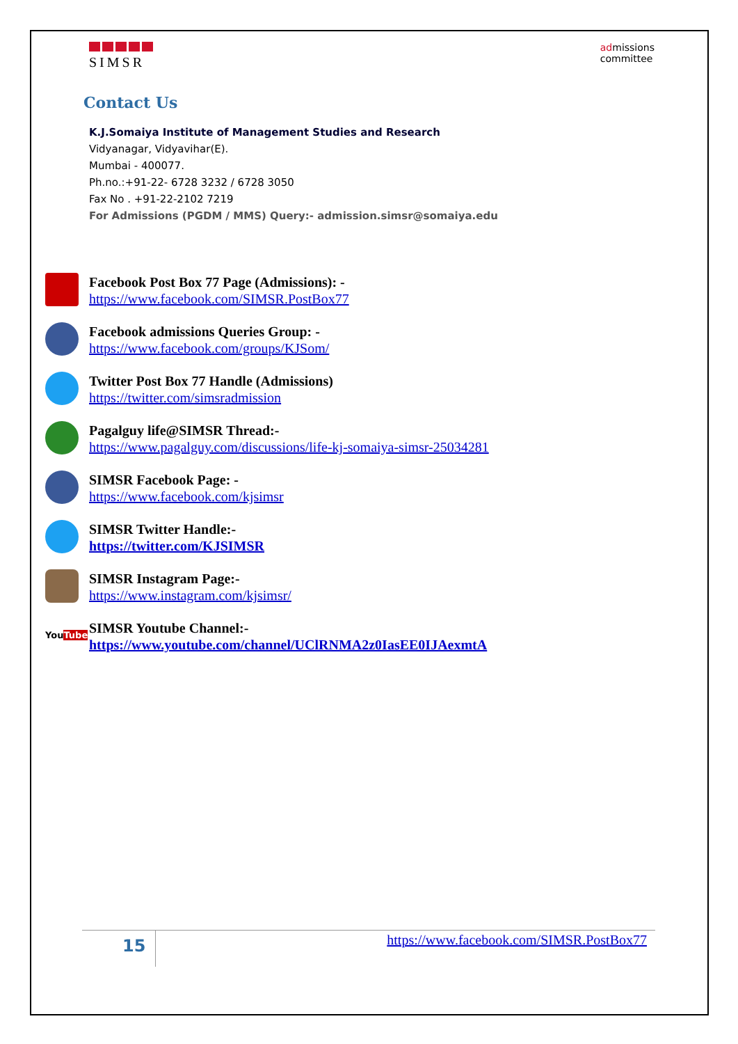SIMSR
admissions
committee
Contact Us
K.J.Somaiya Institute of Management Studies and Research
Vidyanagar, Vidyavihar(E).
Mumbai - 400077.
Ph.no.:+91-22- 6728 3232 / 6728 3050
Fax No . +91-22-2102 7219
For Admissions (PGDM / MMS) Query:- admission.simsr@somaiya.edu
Facebook Post Box 77 Page (Admissions): -
https://www.facebook.com/SIMSR.PostBox77
Facebook admissions Queries Group: -
https://www.facebook.com/groups/KJSom/
Twitter Post Box 77 Handle (Admissions)
https://twitter.com/simsradmission
Pagalguy life@SIMSR Thread:-
https://www.pagalguy.com/discussions/life-kj-somaiya-simsr-25034281
SIMSR Facebook Page: -
https://www.facebook.com/kjsimsr
SIMSR Twitter Handle:-
https://twitter.com/KJSIMSR
SIMSR Instagram Page:-
https://www.instagram.com/kjsimsr/
YouTube
SIMSR Youtube Channel:-
https://www.youtube.com/channel/UClRNMA2z0IasEE0IJAexmtA
15
https://www.facebook.com/SIMSR.PostBox77